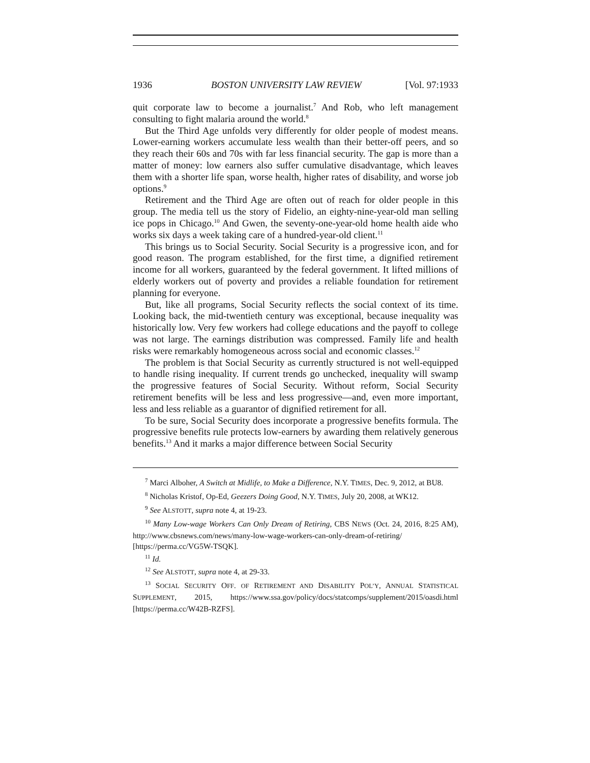1936 BOSTON UNIVERSITY LAW REVIEW [Vol. 97:1933
quit corporate law to become a journalist.<sup>7</sup> And Rob, who left management consulting to fight malaria around the world.<sup>8</sup>
But the Third Age unfolds very differently for older people of modest means. Lower-earning workers accumulate less wealth than their better-off peers, and so they reach their 60s and 70s with far less financial security. The gap is more than a matter of money: low earners also suffer cumulative disadvantage, which leaves them with a shorter life span, worse health, higher rates of disability, and worse job options.<sup>9</sup>
Retirement and the Third Age are often out of reach for older people in this group. The media tell us the story of Fidelio, an eighty-nine-year-old man selling ice pops in Chicago.<sup>10</sup> And Gwen, the seventy-one-year-old home health aide who works six days a week taking care of a hundred-year-old client.<sup>11</sup>
This brings us to Social Security. Social Security is a progressive icon, and for good reason. The program established, for the first time, a dignified retirement income for all workers, guaranteed by the federal government. It lifted millions of elderly workers out of poverty and provides a reliable foundation for retirement planning for everyone.
But, like all programs, Social Security reflects the social context of its time. Looking back, the mid-twentieth century was exceptional, because inequality was historically low. Very few workers had college educations and the payoff to college was not large. The earnings distribution was compressed. Family life and health risks were remarkably homogeneous across social and economic classes.<sup>12</sup>
The problem is that Social Security as currently structured is not well-equipped to handle rising inequality. If current trends go unchecked, inequality will swamp the progressive features of Social Security. Without reform, Social Security retirement benefits will be less and less progressive—and, even more important, less and less reliable as a guarantor of dignified retirement for all.
To be sure, Social Security does incorporate a progressive benefits formula. The progressive benefits rule protects low-earners by awarding them relatively generous benefits.<sup>13</sup> And it marks a major difference between Social Security
<sup>7</sup> Marci Alboher, A Switch at Midlife, to Make a Difference, N.Y. TIMES, Dec. 9, 2012, at BU8.
<sup>8</sup> Nicholas Kristof, Op-Ed, Geezers Doing Good, N.Y. TIMES, July 20, 2008, at WK12.
<sup>9</sup> See ALSTOTT, supra note 4, at 19-23.
<sup>10</sup> Many Low-wage Workers Can Only Dream of Retiring, CBS NEWS (Oct. 24, 2016, 8:25 AM), http://www.cbsnews.com/news/many-low-wage-workers-can-only-dream-of-retiring/ [https://perma.cc/VG5W-TSQK].
<sup>11</sup> Id.
<sup>12</sup> See ALSTOTT, supra note 4, at 29-33.
<sup>13</sup> SOCIAL SECURITY OFF. OF RETIREMENT AND DISABILITY POL’Y, ANNUAL STATISTICAL SUPPLEMENT, 2015, https://www.ssa.gov/policy/docs/statcomps/supplement/2015/oasdi.html [https://perma.cc/W42B-RZFS].